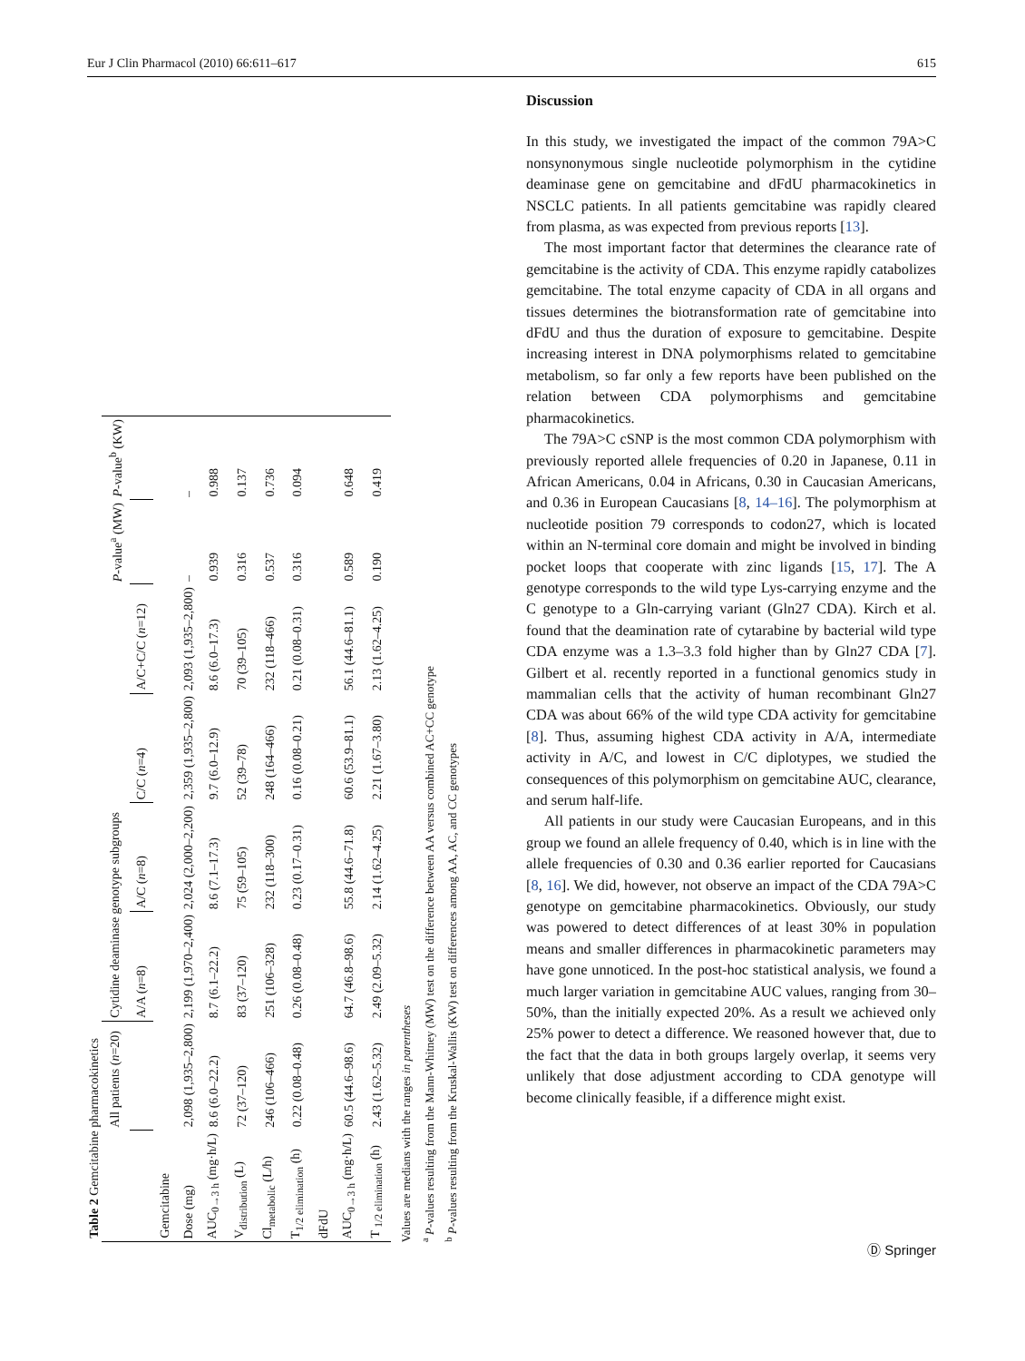Eur J Clin Pharmacol (2010) 66:611–617 615
Table 2 Gemcitabine pharmacokinetics
| | All patients ( n =20) | Cytidine deaminase genotype subgroups | | | | P -value<sup>a</sup> (MW) | P -value<sup>b</sup> (KW) |
| --- | --- | --- | --- | --- | --- | --- | --- |
| | | A/A ( n =8) | A/C ( n =8) | C/C ( n =4) | A/C+C/C ( n =12) | | |
| Gemcitabine | | | | | | | |
| Dose (mg) | 2,098 (1,935–2,800) | 2,199 (1,970–2,400) | 2,024 (2,000–2,200) | 2,359 (1,935–2,800) | 2,093 (1,935–2,800) | – | – |
| AUC<sub>0→3 h</sub> (mg·h/L) | 8.6 (6.0–22.2) | 8.7 (6.1–22.2) | 8.6 (7.1–17.3) | 9.7 (6.0–12.9) | 8.6 (6.0–17.3) | 0.939 | 0.988 |
| V<sub>distribution</sub> (L) | 72 (37–120) | 83 (37–120) | 75 (59–105) | 52 (39–78) | 70 (39–105) | 0.316 | 0.137 |
| Cl<sub>metabolic</sub> (L/h) | 246 (106–466) | 251 (106–328) | 232 (118–300) | 248 (164–466) | 232 (118–466) | 0.537 | 0.736 |
| T<sub>1/2 elimination</sub> (h) | 0.22 (0.08–0.48) | 0.26 (0.08–0.48) | 0.23 (0.17–0.31) | 0.16 (0.08–0.21) | 0.21 (0.08–0.31) | 0.316 | 0.094 |
| dFdU | | | | | | | |
| AUC<sub>0→3 h</sub> (mg·h/L) | 60.5 (44.6–98.6) | 64.7 (46.8–98.6) | 55.8 (44.6–71.8) | 60.6 (53.9–81.1) | 56.1 (44.6–81.1) | 0.589 | 0.648 |
| T <sub>1/2 elimination</sub> (h) | 2.43 (1.62–5.32) | 2.49 (2.09–5.32) | 2.14 (1.62–4.25) | 2.21 (1.67–3.80) | 2.13 (1.62–4.25) | 0.190 | 0.419 |
Values are medians with the ranges in parentheses
<sup>a</sup> P-values resulting from the Mann-Whitney (MW) test on the difference between AA versus combined AC+CC genotype
<sup>b</sup> P-values resulting from the Kruskal-Wallis (KW) test on differences among AA, AC, and CC genotypes
Discussion
In this study, we investigated the impact of the common 79A>C nonsynonymous single nucleotide polymorphism in the cytidine deaminase gene on gemcitabine and dFdU pharmacokinetics in NSCLC patients. In all patients gemcitabine was rapidly cleared from plasma, as was expected from previous reports [13].
The most important factor that determines the clearance rate of gemcitabine is the activity of CDA. This enzyme rapidly catabolizes gemcitabine. The total enzyme capacity of CDA in all organs and tissues determines the biotransformation rate of gemcitabine into dFdU and thus the duration of exposure to gemcitabine. Despite increasing interest in DNA polymorphisms related to gemcitabine metabolism, so far only a few reports have been published on the relation between CDA polymorphisms and gemcitabine pharmacokinetics.
The 79A>C cSNP is the most common CDA polymorphism with previously reported allele frequencies of 0.20 in Japanese, 0.11 in African Americans, 0.04 in Africans, 0.30 in Caucasian Americans, and 0.36 in European Caucasians [8, 14–16]. The polymorphism at nucleotide position 79 corresponds to codon27, which is located within an N-terminal core domain and might be involved in binding pocket loops that cooperate with zinc ligands [15, 17]. The A genotype corresponds to the wild type Lys-carrying enzyme and the C genotype to a Gln-carrying variant (Gln27 CDA). Kirch et al. found that the deamination rate of cytarabine by bacterial wild type CDA enzyme was a 1.3–3.3 fold higher than by Gln27 CDA [7]. Gilbert et al. recently reported in a functional genomics study in mammalian cells that the activity of human recombinant Gln27 CDA was about 66% of the wild type CDA activity for gemcitabine [8]. Thus, assuming highest CDA activity in A/A, intermediate activity in A/C, and lowest in C/C diplotypes, we studied the consequences of this polymorphism on gemcitabine AUC, clearance, and serum half-life.
All patients in our study were Caucasian Europeans, and in this group we found an allele frequency of 0.40, which is in line with the allele frequencies of 0.30 and 0.36 earlier reported for Caucasians [8, 16]. We did, however, not observe an impact of the CDA 79A>C genotype on gemcitabine pharmacokinetics. Obviously, our study was powered to detect differences of at least 30% in population means and smaller differences in pharmacokinetic parameters may have gone unnoticed. In the post-hoc statistical analysis, we found a much larger variation in gemcitabine AUC values, ranging from 30–50%, than the initially expected 20%. As a result we achieved only 25% power to detect a difference. We reasoned however that, due to the fact that the data in both groups largely overlap, it seems very unlikely that dose adjustment according to CDA genotype will become clinically feasible, if a difference might exist.
Ⓓ Springer